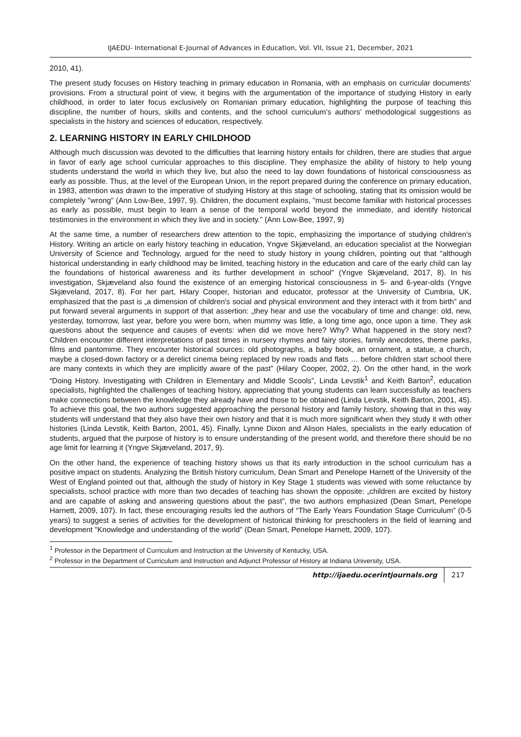IJAEDU- International E-Journal of Advances in Education, Vol. VII, Issue 21, December, 2021
2010, 41).
The present study focuses on History teaching in primary education in Romania, with an emphasis on curricular documents’ provisions. From a structural point of view, it begins with the argumentation of the importance of studying History in early childhood, in order to later focus exclusively on Romanian primary education, highlighting the purpose of teaching this discipline, the number of hours, skills and contents, and the school curriculum’s authors’ methodological suggestions as specialists in the history and sciences of education, respectively.
2. LEARNING HISTORY IN EARLY CHILDHOOD
Although much discussion was devoted to the difficulties that learning history entails for children, there are studies that argue in favor of early age school curricular approaches to this discipline. They emphasize the ability of history to help young students understand the world in which they live, but also the need to lay down foundations of historical consciousness as early as possible. Thus, at the level of the European Union, in the report prepared during the conference on primary education, in 1983, attention was drawn to the imperative of studying History at this stage of schooling, stating that its omission would be completely "wrong" (Ann Low-Bee, 1997, 9). Children, the document explains, "must become familiar with historical processes as early as possible, must begin to learn a sense of the temporal world beyond the immediate, and identify historical testimonies in the environment in which they live and in society." (Ann Low-Bee, 1997, 9)
At the same time, a number of researchers drew attention to the topic, emphasizing the importance of studying children's History. Writing an article on early history teaching in education, Yngve Skjæveland, an education specialist at the Norwegian University of Science and Technology, argued for the need to study history in young children, pointing out that "although historical understanding in early childhood may be limited, teaching history in the education and care of the early child can lay the foundations of historical awareness and its further development in school" (Yngve Skjæveland, 2017, 8). In his investigation, Skjæveland also found the existence of an emerging historical consciousness in 5- and 6-year-olds (Yngve Skjæveland, 2017, 8). For her part, Hilary Cooper, historian and educator, professor at the University of Cumbria, UK, emphasized that the past is „a dimension of children's social and physical environment and they interact with it from birth” and put forward several arguments in support of that assertion: „they hear and use the vocabulary of time and change: old, new, yesterday, tomorrow, last year, before you were born, when mummy was little, a long time ago, once upon a time. They ask questions about the sequence and causes of events: when did we move here? Why? What happened in the story next? Children encounter different interpretations of past times in nursery rhymes and fairy stories, family anecdotes, theme parks, films and pantomime. They encounter historical sources: old photographs, a baby book, an ornament, a statue, a church, maybe a closed-down factory or a derelict cinema being replaced by new roads and flats … before children start school there are many contexts in which they are implicitly aware of the past” (Hilary Cooper, 2002, 2). On the other hand, in the work “Doing History. Investigating with Children in Elementary and Middle Scools”, Linda Levstik<sup>1</sup> and Keith Barton<sup>2</sup>, education specialists, highlighted the challenges of teaching history, appreciating that young students can learn successfully as teachers make connections between the knowledge they already have and those to be obtained (Linda Levstik, Keith Barton, 2001, 45). To achieve this goal, the two authors suggested approaching the personal history and family history, showing that in this way students will understand that they also have their own history and that it is much more significant when they study it with other histories (Linda Levstik, Keith Barton, 2001, 45). Finally, Lynne Dixon and Alison Hales, specialists in the early education of students, argued that the purpose of history is to ensure understanding of the present world, and therefore there should be no age limit for learning it (Yngve Skjæveland, 2017, 9).
On the other hand, the experience of teaching history shows us that its early introduction in the school curriculum has a positive impact on students. Analyzing the British history curriculum, Dean Smart and Penelope Harnett of the University of the West of England pointed out that, although the study of history in Key Stage 1 students was viewed with some reluctance by specialists, school practice with more than two decades of teaching has shown the opposite: „children are excited by history and are capable of asking and answering questions about the past”, the two authors emphasized (Dean Smart, Penelope Harnett, 2009, 107). In fact, these encouraging results led the authors of “The Early Years Foundation Stage Curriculum” (0-5 years) to suggest a series of activities for the development of historical thinking for preschoolers in the field of learning and development "Knowledge and understanding of the world" (Dean Smart, Penelope Harnett, 2009, 107).
<sup>1</sup> Professor in the Department of Curriculum and Instruction at the University of Kentucky, USA.
<sup>2</sup> Professor in the Department of Curriculum and Instruction and Adjunct Professor of History at Indiana University, USA.
http://ijaedu.ocerintjournals.org 217